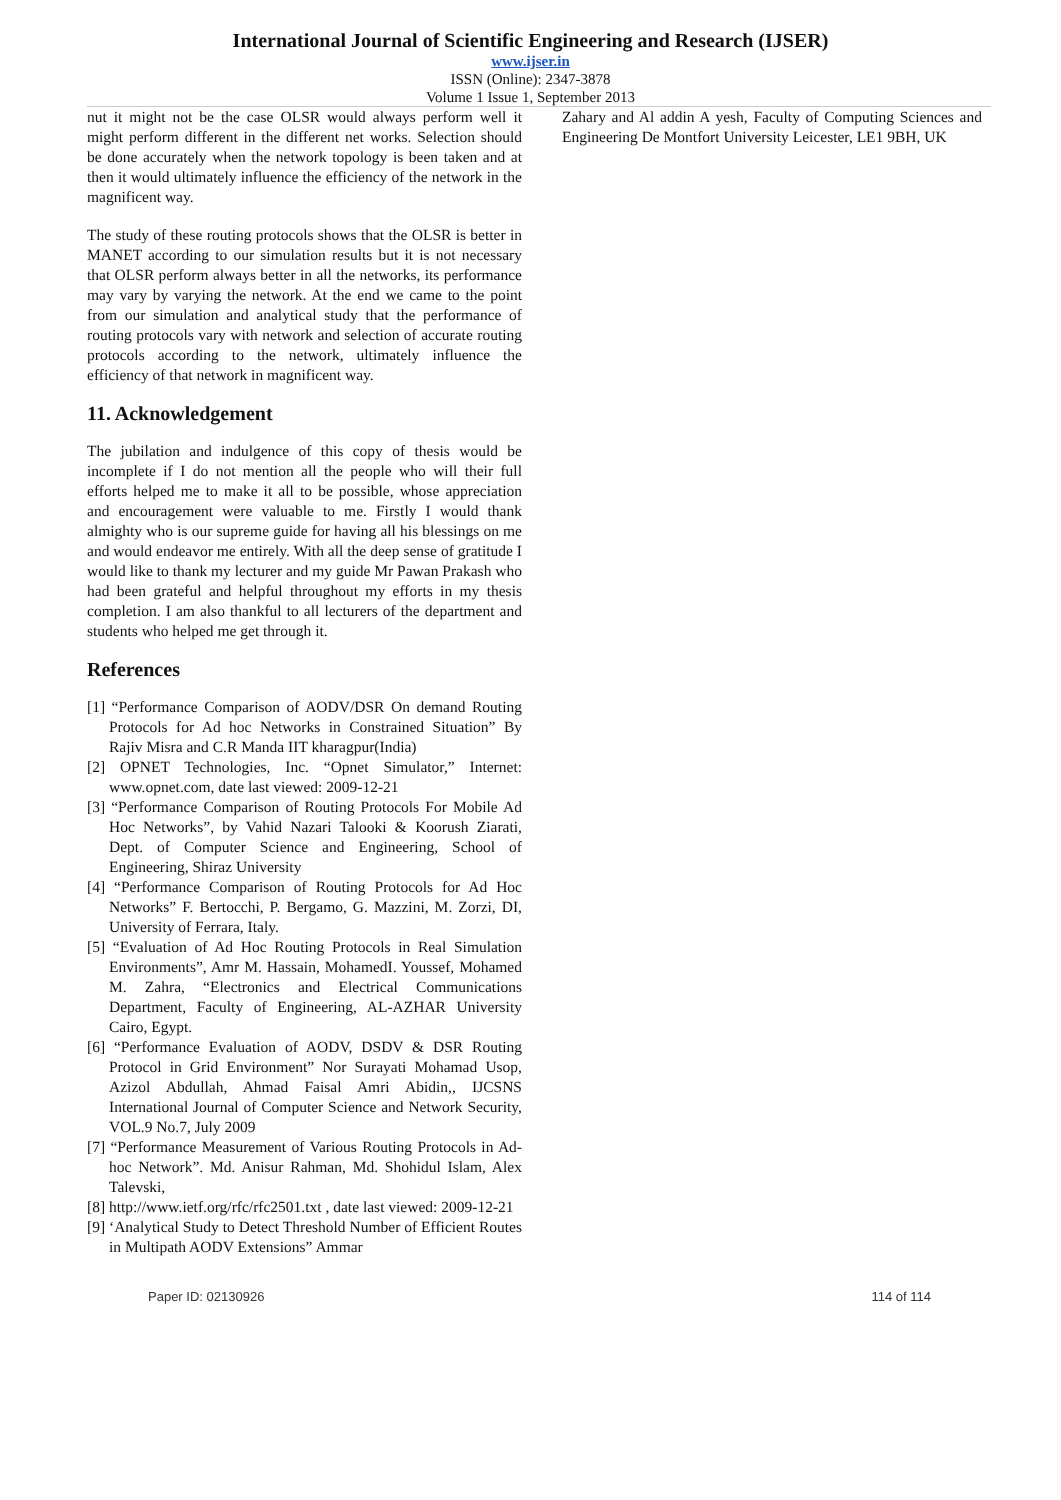International Journal of Scientific Engineering and Research (IJSER)
www.ijser.in
ISSN (Online): 2347-3878
Volume 1 Issue 1, September 2013
nut it might not be the case OLSR would always perform well it might perform different in the different net works. Selection should be done accurately when the network topology is been taken and at then it would ultimately influence the efficiency of the network in the magnificent way.
The study of these routing protocols shows that the OLSR is better in MANET according to our simulation results but it is not necessary that OLSR perform always better in all the networks, its performance may vary by varying the network. At the end we came to the point from our simulation and analytical study that the performance of routing protocols vary with network and selection of accurate routing protocols according to the network, ultimately influence the efficiency of that network in magnificent way.
11. Acknowledgement
The jubilation and indulgence of this copy of thesis would be incomplete if I do not mention all the people who will their full efforts helped me to make it all to be possible, whose appreciation and encouragement were valuable to me. Firstly I would thank almighty who is our supreme guide for having all his blessings on me and would endeavor me entirely. With all the deep sense of gratitude I would like to thank my lecturer and my guide Mr Pawan Prakash who had been grateful and helpful throughout my efforts in my thesis completion. I am also thankful to all lecturers of the department and students who helped me get through it.
References
[1] “Performance Comparison of AODV/DSR On demand Routing Protocols for Ad hoc Networks in Constrained Situation” By Rajiv Misra and C.R Manda IIT kharagpur(India)
[2] OPNET Technologies, Inc. “Opnet Simulator,” Internet: www.opnet.com, date last viewed: 2009-12-21
[3] “Performance Comparison of Routing Protocols For Mobile Ad Hoc Networks”, by Vahid Nazari Talooki & Koorush Ziarati, Dept. of Computer Science and Engineering, School of Engineering, Shiraz University
[4] “Performance Comparison of Routing Protocols for Ad Hoc Networks” F. Bertocchi, P. Bergamo, G. Mazzini, M. Zorzi, DI, University of Ferrara, Italy.
[5] “Evaluation of Ad Hoc Routing Protocols in Real Simulation Environments”, Amr M. Hassain, MohamedI. Youssef, Mohamed M. Zahra, “Electronics and Electrical Communications Department, Faculty of Engineering, AL-AZHAR University Cairo, Egypt.
[6] “Performance Evaluation of AODV, DSDV & DSR Routing Protocol in Grid Environment” Nor Surayati Mohamad Usop, Azizol Abdullah, Ahmad Faisal Amri Abidin,, IJCSNS International Journal of Computer Science and Network Security, VOL.9 No.7, July 2009
[7] “Performance Measurement of Various Routing Protocols in Ad-hoc Network”. Md. Anisur Rahman, Md. Shohidul Islam, Alex Talevski,
[8] http://www.ietf.org/rfc/rfc2501.txt , date last viewed: 2009-12-21
[9] ‘Analytical Study to Detect Threshold Number of Efficient Routes in Multipath AODV Extensions” Ammar
Zahary and Al addin A yesh, Faculty of Computing Sciences and Engineering De Montfort University Leicester, LE1 9BH, UK
Paper ID: 02130926 114 of 114